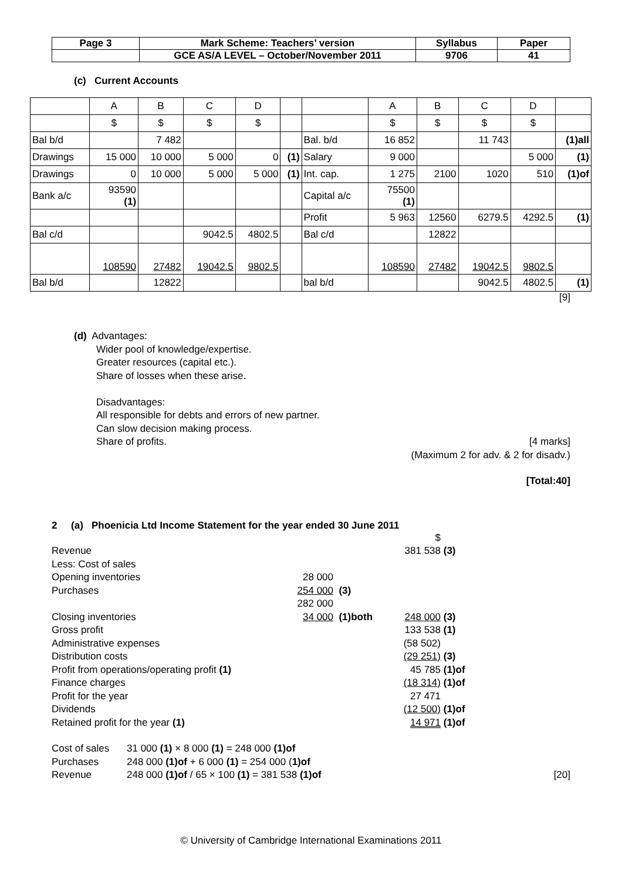| Page 3 | Mark Scheme: Teachers’ version | Syllabus | Paper |
| | GCE AS/A LEVEL – October/November 2011 | 9706 | 41 |
(c) Current Accounts
| | A | B | C | D | | | A | B | C | D | |
| | $ | $ | $ | $ | | | $ | $ | $ | $ | |
| Bal b/d | | 7 482 | | | | Bal. b/d | 16 852 | | 11 743 | | (1)all |
| Drawings | 15 000 | 10 000 | 5 000 | 0 | (1) | Salary | 9 000 | | | 5 000 | (1) |
| Drawings | 0 | 10 000 | 5 000 | 5 000 | (1) | Int. cap. | 1 275 | 2100 | 1020 | 510 | (1)of |
| Bank a/c | 93590 (1) | | | | | Capital a/c | 75500 (1) | | | | |
| | | | | | | Profit | 5 963 | 12560 | 6279.5 | 4292.5 | (1) |
| Bal c/d | | | 9042.5 | 4802.5 | | Bal c/d | | 12822 | | | |
| | 108590 | 27482 | 19042.5 | 9802.5 | | | 108590 | 27482 | 19042.5 | 9802.5 | |
| Bal b/d | | 12822 | | | | bal b/d | | | 9042.5 | 4802.5 | (1) |
[9]
(d) Advantages:
Wider pool of knowledge/expertise.
Greater resources (capital etc.).
Share of losses when these arise.
Disadvantages:
All responsible for debts and errors of new partner.
Can slow decision making process.
Share of profits. [4 marks]
(Maximum 2 for adv. & 2 for disadv.)
[Total:40]
2 (a) Phoenicia Ltd Income Statement for the year ended 30 June 2011
| | | | $ | |
| Revenue | | | 381 538 | (3) |
| Less: Cost of sales | | | | |
| Opening inventories | 28 000 | | | |
| Purchases | 254 000 | (3) | | |
| | 282 000 | | | |
| Closing inventories | 34 000 | (1)both | 248 000 | (3) |
| Gross profit | | | 133 538 | (1) |
| Administrative expenses | | | (58 502) | |
| Distribution costs | | | (29 251) | (3) |
| Profit from operations/operating profit (1) | | | 45 785 | (1)of |
| Finance charges | | | (18 314) | (1)of |
| Profit for the year | | | 27 471 | |
| Dividends | | | (12 500) | (1)of |
| Retained profit for the year (1) | | | 14 971 | (1)of |
| Cost of sales | 31 000 (1) × 8 000 (1) = 248 000 (1)of | |
| Purchases | 248 000 (1)of + 6 000 (1) = 254 000 ( 1)of | |
| Revenue | 248 000 (1)of / 65 × 100 (1) = 381 538 (1)of | [20] |
© University of Cambridge International Examinations 2011